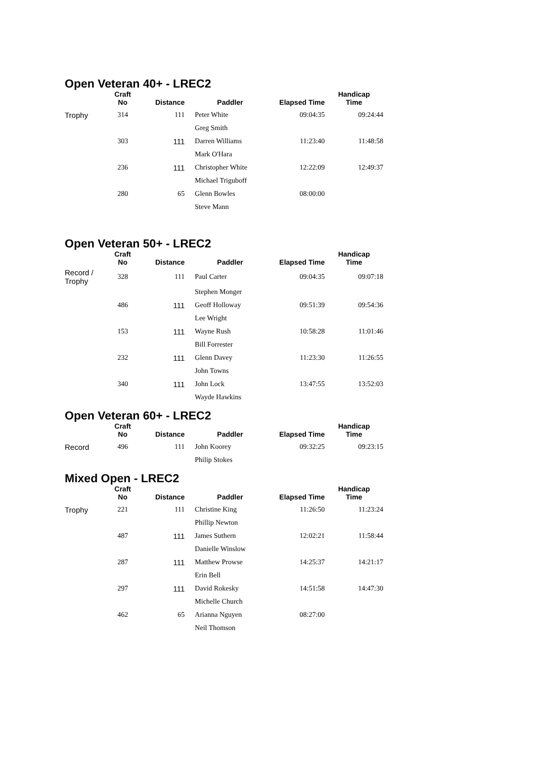Open Veteran 40+ - LREC2
| | Craft No | Distance | Paddler | Elapsed Time | Handicap Time |
| --- | --- | --- | --- | --- | --- |
| Trophy | 314 | 111 | Peter White | 09:04:35 | 09:24:44 |
| | | | Greg Smith | | |
| | 303 | 111 | Darren Williams | 11:23:40 | 11:48:58 |
| | | | Mark O'Hara | | |
| | 236 | 111 | Christopher White | 12:22:09 | 12:49:37 |
| | | | Michael Triguboff | | |
| | 280 | 65 | Glenn Bowles | 08:00:00 | |
| | | | Steve Mann | | |
Open Veteran 50+ - LREC2
| | Craft No | Distance | Paddler | Elapsed Time | Handicap Time |
| --- | --- | --- | --- | --- | --- |
| Record / Trophy | 328 | 111 | Paul Carter | 09:04:35 | 09:07:18 |
| | | | Stephen Monger | | |
| | 486 | 111 | Geoff Holloway | 09:51:39 | 09:54:36 |
| | | | Lee Wright | | |
| | 153 | 111 | Wayne Rush | 10:58:28 | 11:01:46 |
| | | | Bill Forrester | | |
| | 232 | 111 | Glenn Davey | 11:23:30 | 11:26:55 |
| | | | John Towns | | |
| | 340 | 111 | John Lock | 13:47:55 | 13:52:03 |
| | | | Wayde Hawkins | | |
Open Veteran 60+ - LREC2
| | Craft No | Distance | Paddler | Elapsed Time | Handicap Time |
| --- | --- | --- | --- | --- | --- |
| Record | 496 | 111 | John Koorey | 09:32:25 | 09:23:15 |
| | | | Philip Stokes | | |
Mixed Open - LREC2
| | Craft No | Distance | Paddler | Elapsed Time | Handicap Time |
| --- | --- | --- | --- | --- | --- |
| Trophy | 221 | 111 | Christine King | 11:26:50 | 11:23:24 |
| | | | Phillip Newton | | |
| | 487 | 111 | James Suthern | 12:02:21 | 11:58:44 |
| | | | Danielle Winslow | | |
| | 287 | 111 | Matthew Prowse | 14:25:37 | 14:21:17 |
| | | | Erin Bell | | |
| | 297 | 111 | David Rokesky | 14:51:58 | 14:47:30 |
| | | | Michelle Church | | |
| | 462 | 65 | Arianna Nguyen | 08:27:00 | |
| | | | Neil Thomson | | |